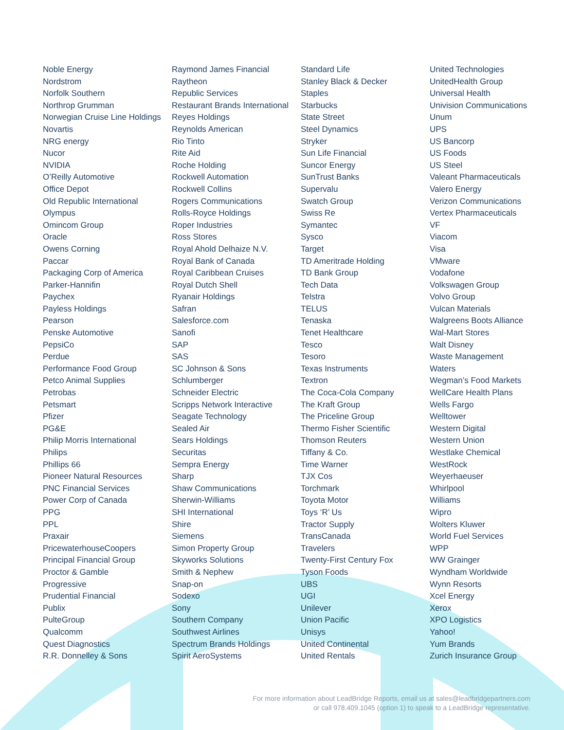Noble Energy
Nordstrom
Norfolk Southern
Northrop Grumman
Norwegian Cruise Line Holdings
Novartis
NRG energy
Nucor
NVIDIA
O’Reilly Automotive
Office Depot
Old Republic International
Olympus
Omincom Group
Oracle
Owens Corning
Paccar
Packaging Corp of America
Parker-Hannifin
Paychex
Payless Holdings
Pearson
Penske Automotive
PepsiCo
Perdue
Performance Food Group
Petco Animal Supplies
Petrobas
Petsmart
Pfizer
PG&E
Philip Morris International
Philips
Phillips 66
Pioneer Natural Resources
PNC Financial Services
Power Corp of Canada
PPG
PPL
Praxair
PricewaterhouseCoopers
Principal Financial Group
Proctor & Gamble
Progressive
Prudential Financial
Publix
PulteGroup
Qualcomm
Quest Diagnostics
R.R. Donnelley & Sons
Raymond James Financial
Raytheon
Republic Services
Restaurant Brands International
Reyes Holdings
Reynolds American
Rio Tinto
Rite Aid
Roche Holding
Rockwell Automation
Rockwell Collins
Rogers Communications
Rolls-Royce Holdings
Roper Industries
Ross Stores
Royal Ahold Delhaize N.V.
Royal Bank of Canada
Royal Caribbean Cruises
Royal Dutch Shell
Ryanair Holdings
Safran
Salesforce.com
Sanofi
SAP
SAS
SC Johnson & Sons
Schlumberger
Schneider Electric
Scripps Network Interactive
Seagate Technology
Sealed Air
Sears Holdings
Securitas
Sempra Energy
Sharp
Shaw Communications
Sherwin-Williams
SHI International
Shire
Siemens
Simon Property Group
Skyworks Solutions
Smith & Nephew
Snap-on
Sodexo
Sony
Southern Company
Southwest Airlines
Spectrum Brands Holdings
Spirit AeroSystems
Standard Life
Stanley Black & Decker
Staples
Starbucks
State Street
Steel Dynamics
Stryker
Sun Life Financial
Suncor Energy
SunTrust Banks
Supervalu
Swatch Group
Swiss Re
Symantec
Sysco
Target
TD Ameritrade Holding
TD Bank Group
Tech Data
Telstra
TELUS
Tenaska
Tenet Healthcare
Tesco
Tesoro
Texas Instruments
Textron
The Coca-Cola Company
The Kraft Group
The Priceline Group
Thermo Fisher Scientific
Thomson Reuters
Tiffany & Co.
Time Warner
TJX Cos
Torchmark
Toyota Motor
Toys ‘R’ Us
Tractor Supply
TransCanada
Travelers
Twenty-First Century Fox
Tyson Foods
UBS
UGI
Unilever
Union Pacific
Unisys
United Continental
United Rentals
United Technologies
UnitedHealth Group
Universal Health
Univision Communications
Unum
UPS
US Bancorp
US Foods
US Steel
Valeant Pharmaceuticals
Valero Energy
Verizon Communications
Vertex Pharmaceuticals
VF
Viacom
Visa
VMware
Vodafone
Volkswagen Group
Volvo Group
Vulcan Materials
Walgreens Boots Alliance
Wal-Mart Stores
Walt Disney
Waste Management
Waters
Wegman’s Food Markets
WellCare Health Plans
Wells Fargo
Welltower
Western Digital
Western Union
Westlake Chemical
WestRock
Weyerhaeuser
Whirlpool
Williams
Wipro
Wolters Kluwer
World Fuel Services
WPP
WW Grainger
Wyndham Worldwide
Wynn Resorts
Xcel Energy
Xerox
XPO Logistics
Yahoo!
Yum Brands
Zurich Insurance Group
For more information about LeadBridge Reports, email us at sales@leadbridgepartners.com
or call 978.409.1045 (option 1) to speak to a LeadBridge representative.